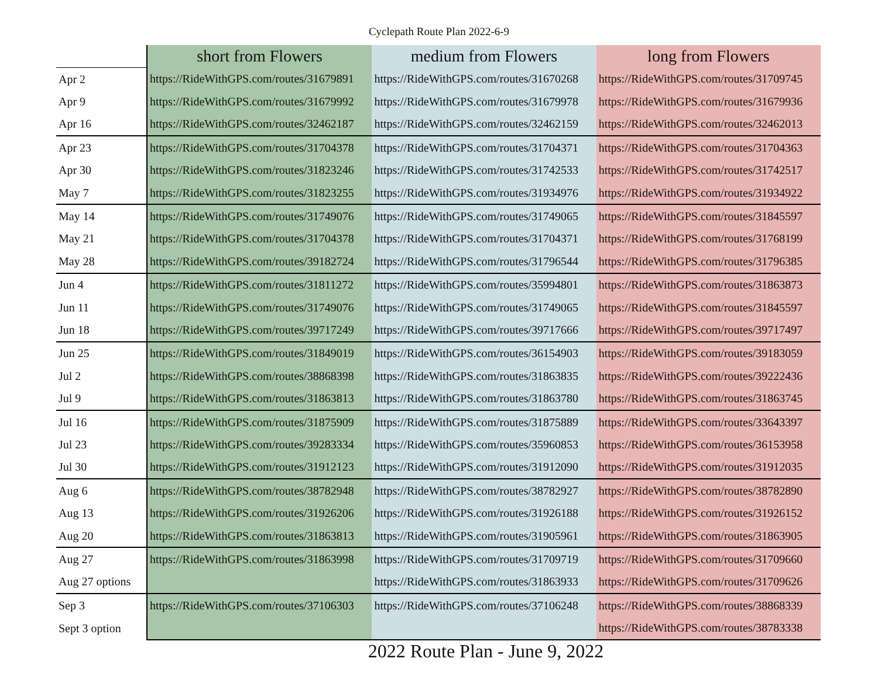Cyclepath Route Plan 2022-6-9
| | short from Flowers | medium from Flowers | long from Flowers |
| --- | --- | --- | --- |
| Apr 2 | https://RideWithGPS.com/routes/31679891 | https://RideWithGPS.com/routes/31670268 | https://RideWithGPS.com/routes/31709745 |
| Apr 9 | https://RideWithGPS.com/routes/31679992 | https://RideWithGPS.com/routes/31679978 | https://RideWithGPS.com/routes/31679936 |
| Apr 16 | https://RideWithGPS.com/routes/32462187 | https://RideWithGPS.com/routes/32462159 | https://RideWithGPS.com/routes/32462013 |
| Apr 23 | https://RideWithGPS.com/routes/31704378 | https://RideWithGPS.com/routes/31704371 | https://RideWithGPS.com/routes/31704363 |
| Apr 30 | https://RideWithGPS.com/routes/31823246 | https://RideWithGPS.com/routes/31742533 | https://RideWithGPS.com/routes/31742517 |
| May 7 | https://RideWithGPS.com/routes/31823255 | https://RideWithGPS.com/routes/31934976 | https://RideWithGPS.com/routes/31934922 |
| May 14 | https://RideWithGPS.com/routes/31749076 | https://RideWithGPS.com/routes/31749065 | https://RideWithGPS.com/routes/31845597 |
| May 21 | https://RideWithGPS.com/routes/31704378 | https://RideWithGPS.com/routes/31704371 | https://RideWithGPS.com/routes/31768199 |
| May 28 | https://RideWithGPS.com/routes/39182724 | https://RideWithGPS.com/routes/31796544 | https://RideWithGPS.com/routes/31796385 |
| Jun 4 | https://RideWithGPS.com/routes/31811272 | https://RideWithGPS.com/routes/35994801 | https://RideWithGPS.com/routes/31863873 |
| Jun 11 | https://RideWithGPS.com/routes/31749076 | https://RideWithGPS.com/routes/31749065 | https://RideWithGPS.com/routes/31845597 |
| Jun 18 | https://RideWithGPS.com/routes/39717249 | https://RideWithGPS.com/routes/39717666 | https://RideWithGPS.com/routes/39717497 |
| Jun 25 | https://RideWithGPS.com/routes/31849019 | https://RideWithGPS.com/routes/36154903 | https://RideWithGPS.com/routes/39183059 |
| Jul 2 | https://RideWithGPS.com/routes/38868398 | https://RideWithGPS.com/routes/31863835 | https://RideWithGPS.com/routes/39222436 |
| Jul 9 | https://RideWithGPS.com/routes/31863813 | https://RideWithGPS.com/routes/31863780 | https://RideWithGPS.com/routes/31863745 |
| Jul 16 | https://RideWithGPS.com/routes/31875909 | https://RideWithGPS.com/routes/31875889 | https://RideWithGPS.com/routes/33643397 |
| Jul 23 | https://RideWithGPS.com/routes/39283334 | https://RideWithGPS.com/routes/35960853 | https://RideWithGPS.com/routes/36153958 |
| Jul 30 | https://RideWithGPS.com/routes/31912123 | https://RideWithGPS.com/routes/31912090 | https://RideWithGPS.com/routes/31912035 |
| Aug 6 | https://RideWithGPS.com/routes/38782948 | https://RideWithGPS.com/routes/38782927 | https://RideWithGPS.com/routes/38782890 |
| Aug 13 | https://RideWithGPS.com/routes/31926206 | https://RideWithGPS.com/routes/31926188 | https://RideWithGPS.com/routes/31926152 |
| Aug 20 | https://RideWithGPS.com/routes/31863813 | https://RideWithGPS.com/routes/31905961 | https://RideWithGPS.com/routes/31863905 |
| Aug 27 | https://RideWithGPS.com/routes/31863998 | https://RideWithGPS.com/routes/31709719 | https://RideWithGPS.com/routes/31709660 |
| Aug 27 options | | https://RideWithGPS.com/routes/31863933 | https://RideWithGPS.com/routes/31709626 |
| Sep 3 | https://RideWithGPS.com/routes/37106303 | https://RideWithGPS.com/routes/37106248 | https://RideWithGPS.com/routes/38868339 |
| Sept 3 option | | | https://RideWithGPS.com/routes/38783338 |
2022 Route Plan - June 9, 2022